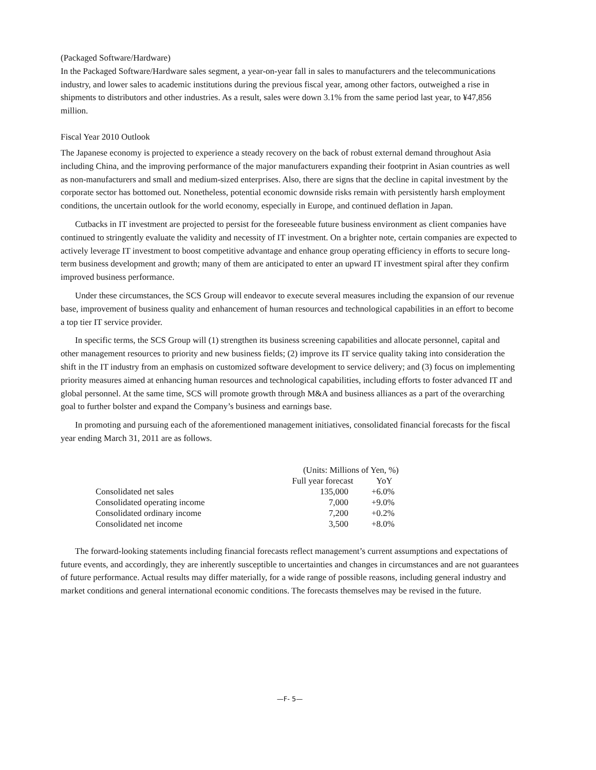(Packaged Software/Hardware)
In the Packaged Software/Hardware sales segment, a year-on-year fall in sales to manufacturers and the telecommunications industry, and lower sales to academic institutions during the previous fiscal year, among other factors, outweighed a rise in shipments to distributors and other industries. As a result, sales were down 3.1% from the same period last year, to ¥47,856 million.
Fiscal Year 2010 Outlook
The Japanese economy is projected to experience a steady recovery on the back of robust external demand throughout Asia including China, and the improving performance of the major manufacturers expanding their footprint in Asian countries as well as non-manufacturers and small and medium-sized enterprises. Also, there are signs that the decline in capital investment by the corporate sector has bottomed out. Nonetheless, potential economic downside risks remain with persistently harsh employment conditions, the uncertain outlook for the world economy, especially in Europe, and continued deflation in Japan.
Cutbacks in IT investment are projected to persist for the foreseeable future business environment as client companies have continued to stringently evaluate the validity and necessity of IT investment. On a brighter note, certain companies are expected to actively leverage IT investment to boost competitive advantage and enhance group operating efficiency in efforts to secure long-term business development and growth; many of them are anticipated to enter an upward IT investment spiral after they confirm improved business performance.
Under these circumstances, the SCS Group will endeavor to execute several measures including the expansion of our revenue base, improvement of business quality and enhancement of human resources and technological capabilities in an effort to become a top tier IT service provider.
In specific terms, the SCS Group will (1) strengthen its business screening capabilities and allocate personnel, capital and other management resources to priority and new business fields; (2) improve its IT service quality taking into consideration the shift in the IT industry from an emphasis on customized software development to service delivery; and (3) focus on implementing priority measures aimed at enhancing human resources and technological capabilities, including efforts to foster advanced IT and global personnel. At the same time, SCS will promote growth through M&A and business alliances as a part of the overarching goal to further bolster and expand the Company’s business and earnings base.
In promoting and pursuing each of the aforementioned management initiatives, consolidated financial forecasts for the fiscal year ending March 31, 2011 are as follows.
| | (Units: Millions of Yen, %) | |
| | Full year forecast | YoY |
| Consolidated net sales | 135,000 | +6.0% |
| Consolidated operating income | 7,000 | +9.0% |
| Consolidated ordinary income | 7,200 | +0.2% |
| Consolidated net income | 3,500 | +8.0% |
The forward-looking statements including financial forecasts reflect management’s current assumptions and expectations of future events, and accordingly, they are inherently susceptible to uncertainties and changes in circumstances and are not guarantees of future performance. Actual results may differ materially, for a wide range of possible reasons, including general industry and market conditions and general international economic conditions. The forecasts themselves may be revised in the future.
—F- 5—